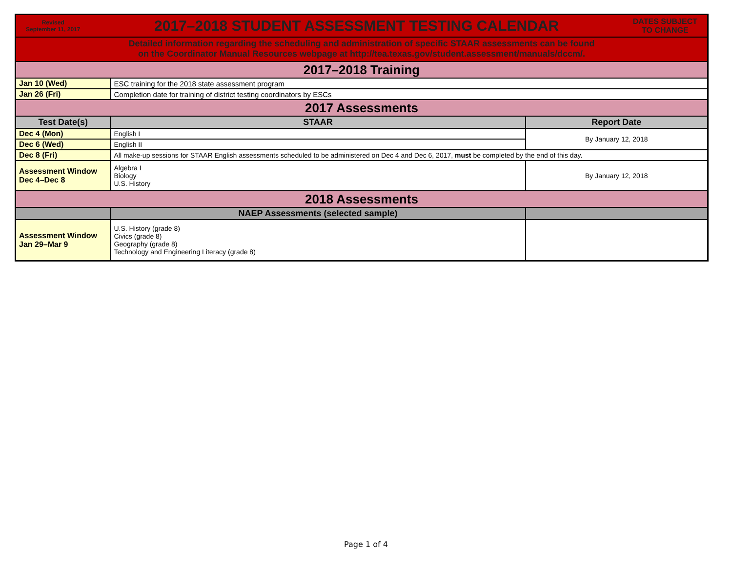| Revised September 11, 2017 2017–2018 STUDENT ASSESSMENT TESTING CALENDAR DATES SUBJECT TO CHANGE | | |
| Detailed information regarding the scheduling and administration of specific STAAR assessments can be found on the Coordinator Manual Resources webpage at http://tea.texas.gov/student.assessment/manuals/dccm/. | | |
| 2017–2018 Training | | |
| Jan 10 (Wed) | ESC training for the 2018 state assessment program | |
| Jan 26 (Fri) | Completion date for training of district testing coordinators by ESCs | |
| 2017 Assessments | | |
| Test Date(s) | STAAR | Report Date |
| Dec 4 (Mon) | English I | By January 12, 2018 |
| Dec 6 (Wed) | English II | |
| Dec 8 (Fri) | All make-up sessions for STAAR English assessments scheduled to be administered on Dec 4 and Dec 6, 2017, must be completed by the end of this day. | |
| Assessment Window Dec 4–Dec 8 | Algebra I Biology U.S. History | By January 12, 2018 |
| 2018 Assessments | | |
| | NAEP Assessments (selected sample) | |
| Assessment Window Jan 29–Mar 9 | U.S. History (grade 8) Civics (grade 8) Geography (grade 8) Technology and Engineering Literacy (grade 8) | |
Page 1 of 4